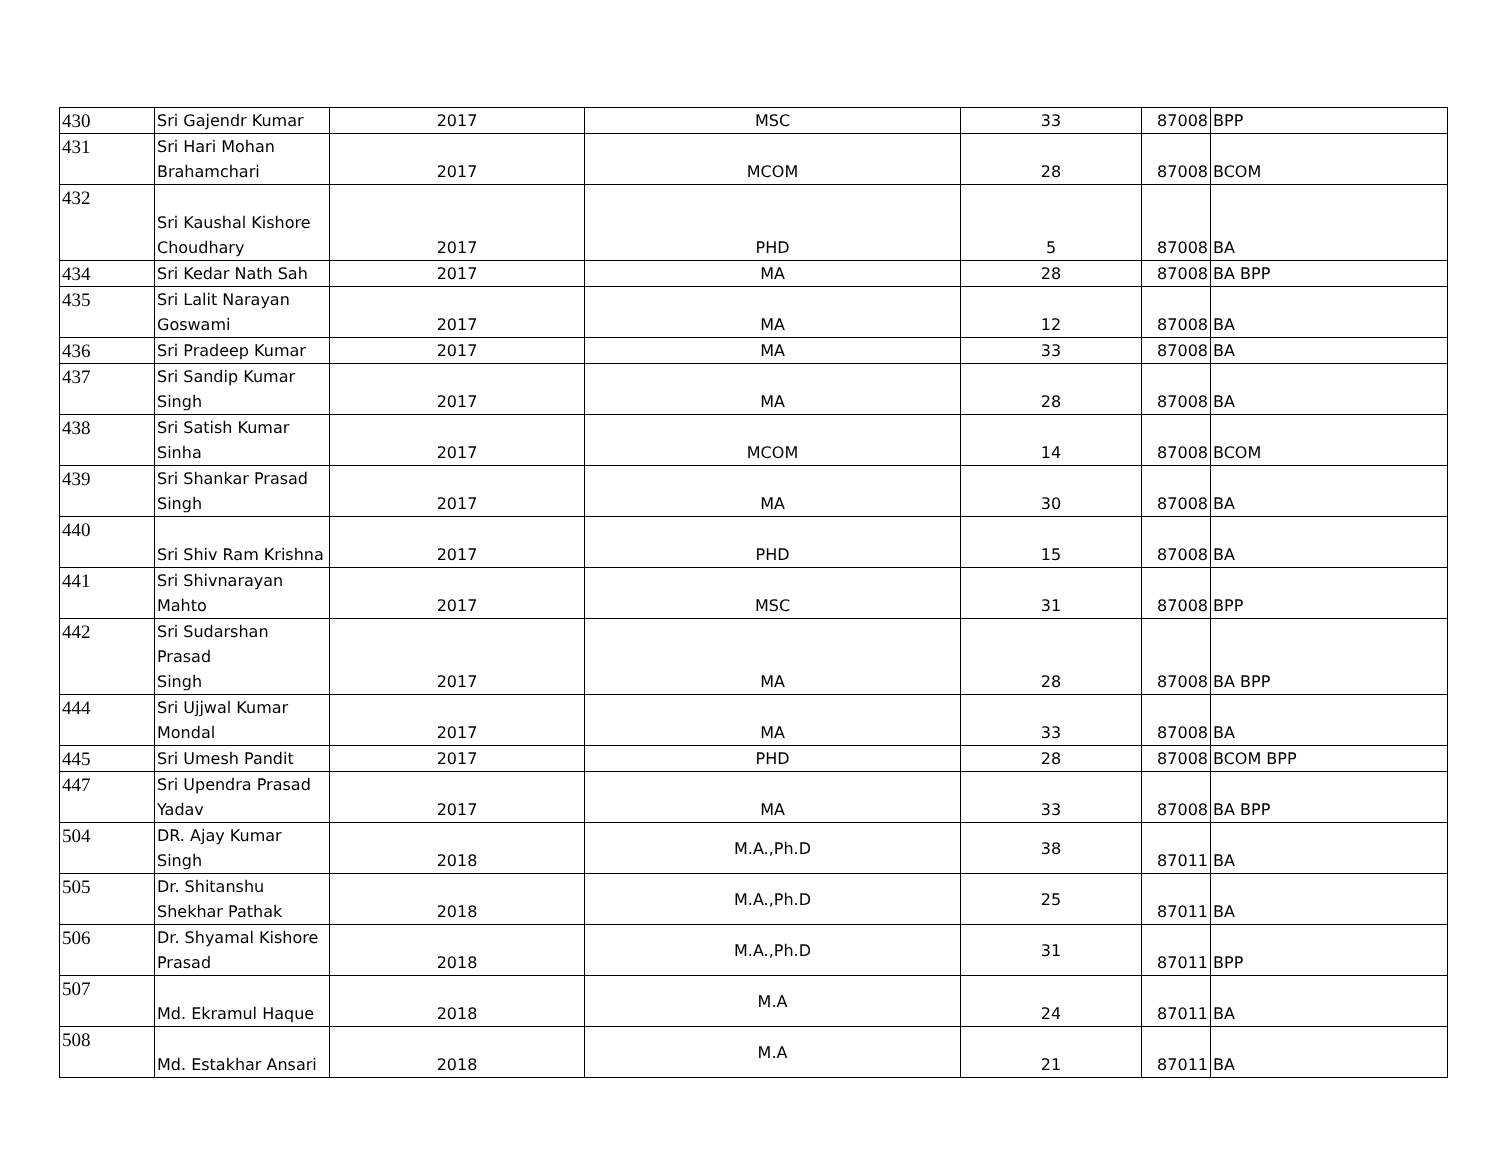| 430 | Sri Gajendr Kumar | 2017 | MSC | 33 | 87008 | BPP |
| 431 | Sri Hari Mohan Brahamchari | 2017 | MCOM | 28 | 87008 | BCOM |
| 432 | Sri Kaushal Kishore Choudhary | 2017 | PHD | 5 | 87008 | BA |
| 434 | Sri Kedar Nath Sah | 2017 | MA | 28 | 87008 | BA BPP |
| 435 | Sri Lalit Narayan Goswami | 2017 | MA | 12 | 87008 | BA |
| 436 | Sri Pradeep Kumar | 2017 | MA | 33 | 87008 | BA |
| 437 | Sri Sandip Kumar Singh | 2017 | MA | 28 | 87008 | BA |
| 438 | Sri Satish Kumar Sinha | 2017 | MCOM | 14 | 87008 | BCOM |
| 439 | Sri Shankar Prasad Singh | 2017 | MA | 30 | 87008 | BA |
| 440 | Sri Shiv Ram Krishna | 2017 | PHD | 15 | 87008 | BA |
| 441 | Sri Shivnarayan Mahto | 2017 | MSC | 31 | 87008 | BPP |
| 442 | Sri Sudarshan Prasad Singh | 2017 | MA | 28 | 87008 | BA BPP |
| 444 | Sri Ujjwal Kumar Mondal | 2017 | MA | 33 | 87008 | BA |
| 445 | Sri Umesh Pandit | 2017 | PHD | 28 | 87008 | BCOM BPP |
| 447 | Sri Upendra Prasad Yadav | 2017 | MA | 33 | 87008 | BA BPP |
| 504 | DR. Ajay Kumar Singh | 2018 | M.A.,Ph.D | 38 | 87011 | BA |
| 505 | Dr. Shitanshu Shekhar Pathak | 2018 | M.A.,Ph.D | 25 | 87011 | BA |
| 506 | Dr. Shyamal Kishore Prasad | 2018 | M.A.,Ph.D | 31 | 87011 | BPP |
| 507 | Md. Ekramul Haque | 2018 | M.A | 24 | 87011 | BA |
| 508 | Md. Estakhar Ansari | 2018 | M.A | 21 | 87011 | BA |